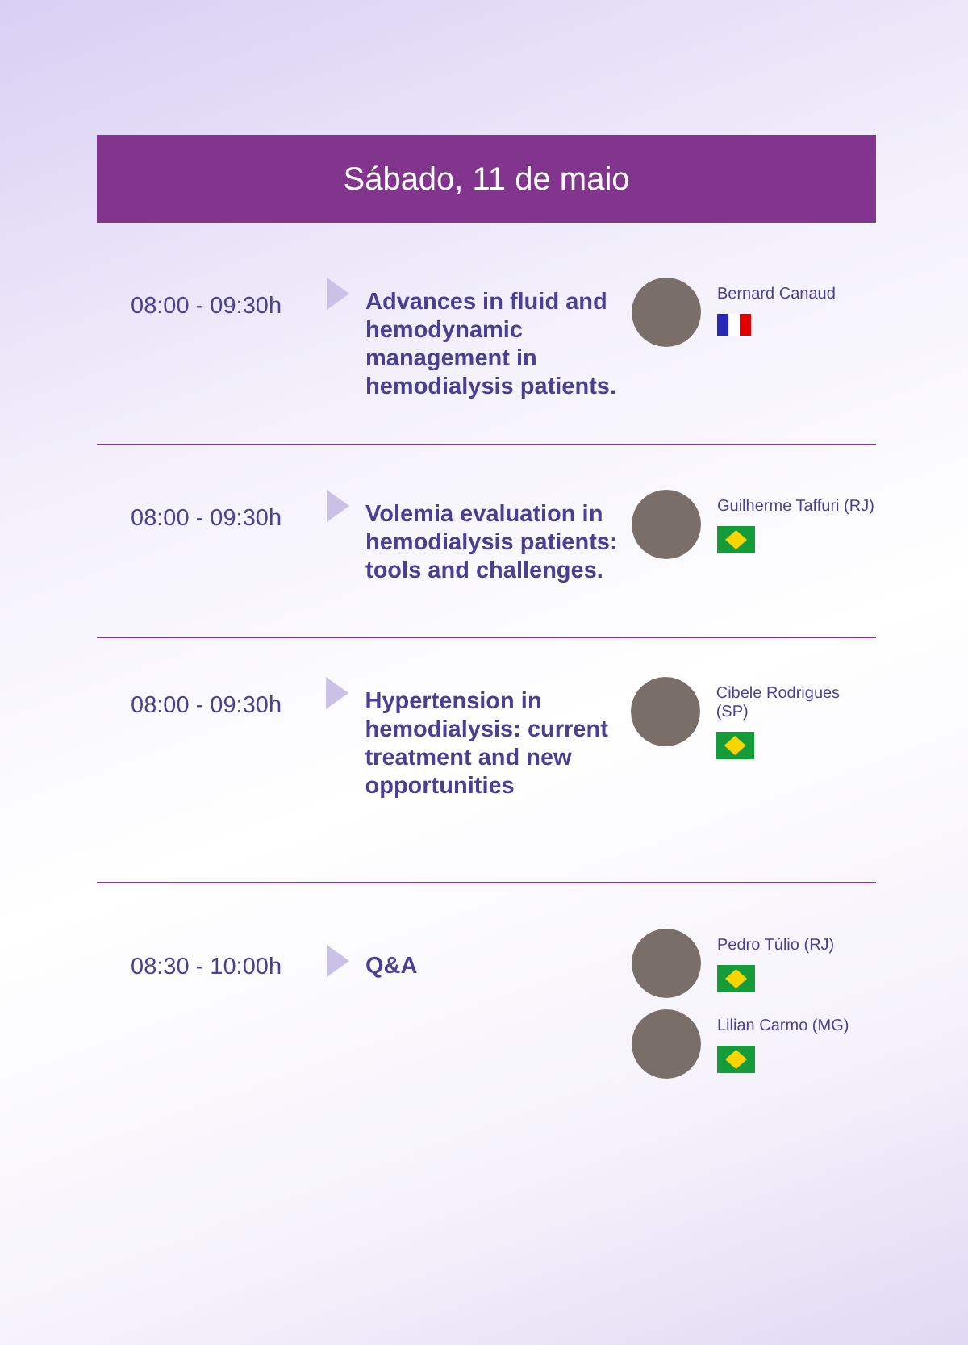Sábado, 11 de maio
08:00 - 09:30h
Advances in fluid and hemodynamic management in hemodialysis patients.
Bernard Canaud
08:00 - 09:30h
Volemia evaluation in hemodialysis patients: tools and challenges.
Guilherme Taffuri (RJ)
08:00 - 09:30h
Hypertension in hemodialysis: current treatment and new opportunities
Cibele Rodrigues (SP)
08:30 - 10:00h
Q&A
Pedro Túlio (RJ)
Lilian Carmo (MG)